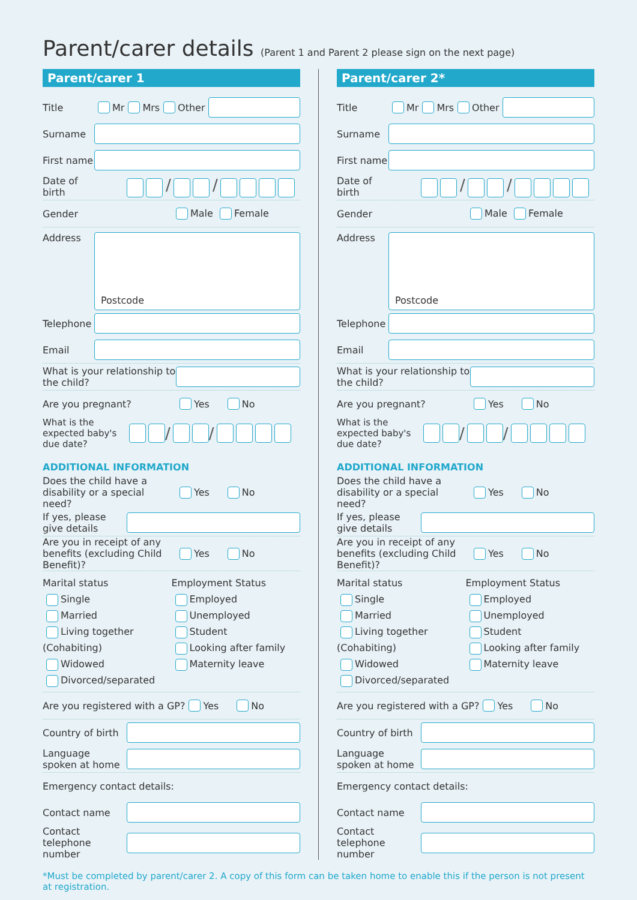Parent/carer details (Parent 1 and Parent 2 please sign on the next page)
Parent/carer 1
Title Mr Mrs Other
Surname
First name
Date of birth / /
Gender Male Female
Address
Postcode
Telephone
Email
What is your relationship to the child?
Are you pregnant? Yes No
What is the expected baby's due date? / /
ADDITIONAL INFORMATION
Does the child have a disability or a special need? Yes No
If yes, please give details
Are you in receipt of any benefits (excluding Child Benefit)? Yes No
Marital status
Single
Married
Living together (Cohabiting)
Widowed
Divorced/separated
Employment Status
Employed
Unemployed
Student
Looking after family
Maternity leave
Are you registered with a GP? Yes No
Country of birth
Language spoken at home
Emergency contact details:
Contact name
Contact telephone number
Parent/carer 2*
Title Mr Mrs Other
Surname
First name
Date of birth / /
Gender Male Female
Address
Postcode
Telephone
Email
What is your relationship to the child?
Are you pregnant? Yes No
What is the expected baby's due date? / /
ADDITIONAL INFORMATION
Does the child have a disability or a special need? Yes No
If yes, please give details
Are you in receipt of any benefits (excluding Child Benefit)? Yes No
Marital status
Single
Married
Living together (Cohabiting)
Widowed
Divorced/separated
Employment Status
Employed
Unemployed
Student
Looking after family
Maternity leave
Are you registered with a GP? Yes No
Country of birth
Language spoken at home
Emergency contact details:
Contact name
Contact telephone number
*Must be completed by parent/carer 2. A copy of this form can be taken home to enable this if the person is not present at registration.